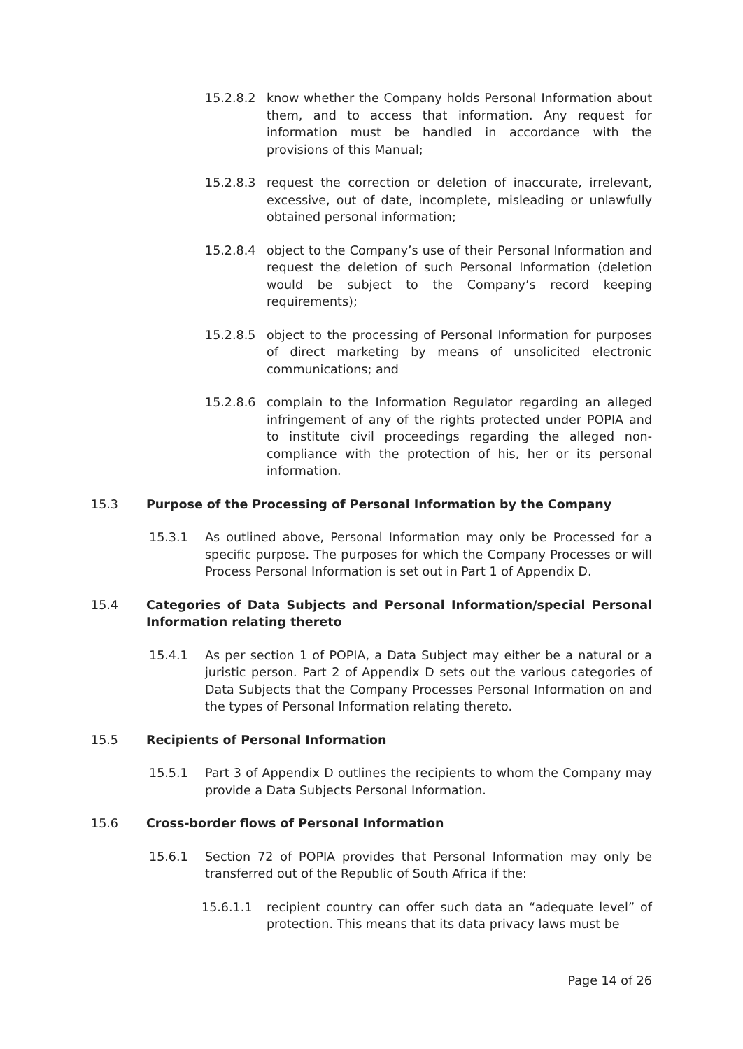15.2.8.2 know whether the Company holds Personal Information about them, and to access that information. Any request for information must be handled in accordance with the provisions of this Manual;
15.2.8.3 request the correction or deletion of inaccurate, irrelevant, excessive, out of date, incomplete, misleading or unlawfully obtained personal information;
15.2.8.4 object to the Company’s use of their Personal Information and request the deletion of such Personal Information (deletion would be subject to the Company’s record keeping requirements);
15.2.8.5 object to the processing of Personal Information for purposes of direct marketing by means of unsolicited electronic communications; and
15.2.8.6 complain to the Information Regulator regarding an alleged infringement of any of the rights protected under POPIA and to institute civil proceedings regarding the alleged non-compliance with the protection of his, her or its personal information.
15.3 Purpose of the Processing of Personal Information by the Company
15.3.1 As outlined above, Personal Information may only be Processed for a specific purpose. The purposes for which the Company Processes or will Process Personal Information is set out in Part 1 of Appendix D.
15.4 Categories of Data Subjects and Personal Information/special Personal Information relating thereto
15.4.1 As per section 1 of POPIA, a Data Subject may either be a natural or a juristic person. Part 2 of Appendix D sets out the various categories of Data Subjects that the Company Processes Personal Information on and the types of Personal Information relating thereto.
15.5 Recipients of Personal Information
15.5.1 Part 3 of Appendix D outlines the recipients to whom the Company may provide a Data Subjects Personal Information.
15.6 Cross-border flows of Personal Information
15.6.1 Section 72 of POPIA provides that Personal Information may only be transferred out of the Republic of South Africa if the:
15.6.1.1 recipient country can offer such data an “adequate level” of protection. This means that its data privacy laws must be
Page 14 of 26